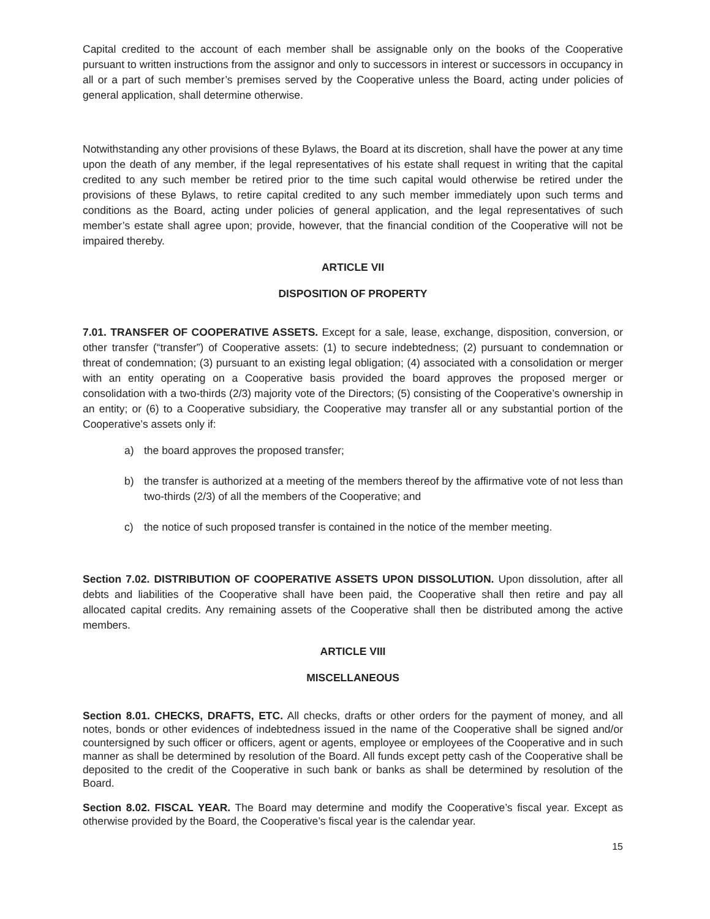Capital credited to the account of each member shall be assignable only on the books of the Cooperative pursuant to written instructions from the assignor and only to successors in interest or successors in occupancy in all or a part of such member’s premises served by the Cooperative unless the Board, acting under policies of general application, shall determine otherwise.
Notwithstanding any other provisions of these Bylaws, the Board at its discretion, shall have the power at any time upon the death of any member, if the legal representatives of his estate shall request in writing that the capital credited to any such member be retired prior to the time such capital would otherwise be retired under the provisions of these Bylaws, to retire capital credited to any such member immediately upon such terms and conditions as the Board, acting under policies of general application, and the legal representatives of such member’s estate shall agree upon; provide, however, that the financial condition of the Cooperative will not be impaired thereby.
ARTICLE VII
DISPOSITION OF PROPERTY
7.01. TRANSFER OF COOPERATIVE ASSETS. Except for a sale, lease, exchange, disposition, conversion, or other transfer (“transfer”) of Cooperative assets: (1) to secure indebtedness; (2) pursuant to condemnation or threat of condemnation; (3) pursuant to an existing legal obligation; (4) associated with a consolidation or merger with an entity operating on a Cooperative basis provided the board approves the proposed merger or consolidation with a two-thirds (2/3) majority vote of the Directors; (5) consisting of the Cooperative’s ownership in an entity; or (6) to a Cooperative subsidiary, the Cooperative may transfer all or any substantial portion of the Cooperative’s assets only if:
a) the board approves the proposed transfer;
b) the transfer is authorized at a meeting of the members thereof by the affirmative vote of not less than two-thirds (2/3) of all the members of the Cooperative; and
c) the notice of such proposed transfer is contained in the notice of the member meeting.
Section 7.02. DISTRIBUTION OF COOPERATIVE ASSETS UPON DISSOLUTION. Upon dissolution, after all debts and liabilities of the Cooperative shall have been paid, the Cooperative shall then retire and pay all allocated capital credits. Any remaining assets of the Cooperative shall then be distributed among the active members.
ARTICLE VIII
MISCELLANEOUS
Section 8.01. CHECKS, DRAFTS, ETC. All checks, drafts or other orders for the payment of money, and all notes, bonds or other evidences of indebtedness issued in the name of the Cooperative shall be signed and/or countersigned by such officer or officers, agent or agents, employee or employees of the Cooperative and in such manner as shall be determined by resolution of the Board. All funds except petty cash of the Cooperative shall be deposited to the credit of the Cooperative in such bank or banks as shall be determined by resolution of the Board.
Section 8.02. FISCAL YEAR. The Board may determine and modify the Cooperative’s fiscal year. Except as otherwise provided by the Board, the Cooperative’s fiscal year is the calendar year.
15